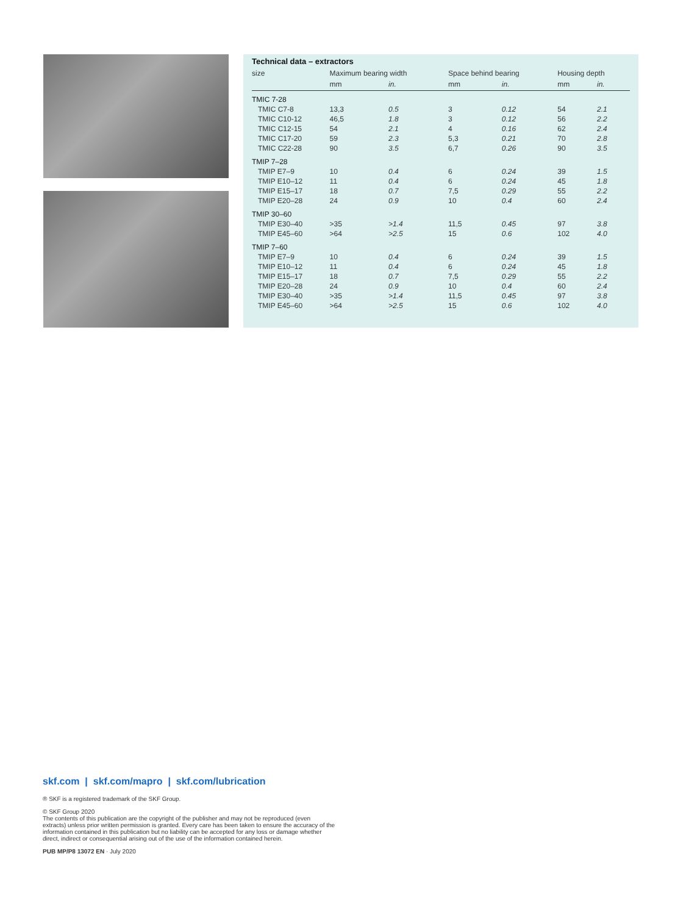Technical data – extractors
| size | Maximum bearing width | | Space behind bearing | | Housing depth | |
| | mm | in. | mm | in. | mm | in. |
| TMIC 7-28 | | | | | | |
| TMIC C7-8 | 13,3 | 0.5 | 3 | 0.12 | 54 | 2.1 |
| TMIC C10-12 | 46,5 | 1.8 | 3 | 0.12 | 56 | 2.2 |
| TMIC C12-15 | 54 | 2.1 | 4 | 0.16 | 62 | 2.4 |
| TMIC C17-20 | 59 | 2.3 | 5,3 | 0.21 | 70 | 2.8 |
| TMIC C22-28 | 90 | 3.5 | 6,7 | 0.26 | 90 | 3.5 |
| TMIP 7–28 | | | | | | |
| TMIP E7–9 | 10 | 0.4 | 6 | 0.24 | 39 | 1.5 |
| TMIP E10–12 | 11 | 0.4 | 6 | 0.24 | 45 | 1.8 |
| TMIP E15–17 | 18 | 0.7 | 7,5 | 0.29 | 55 | 2.2 |
| TMIP E20–28 | 24 | 0.9 | 10 | 0.4 | 60 | 2.4 |
| TMIP 30–60 | | | | | | |
| TMIP E30–40 | >35 | >1.4 | 11,5 | 0.45 | 97 | 3.8 |
| TMIP E45–60 | >64 | >2.5 | 15 | 0.6 | 102 | 4.0 |
| TMIP 7–60 | | | | | | |
| TMIP E7–9 | 10 | 0.4 | 6 | 0.24 | 39 | 1.5 |
| TMIP E10–12 | 11 | 0.4 | 6 | 0.24 | 45 | 1.8 |
| TMIP E15–17 | 18 | 0.7 | 7,5 | 0.29 | 55 | 2.2 |
| TMIP E20–28 | 24 | 0.9 | 10 | 0.4 | 60 | 2.4 |
| TMIP E30–40 | >35 | >1.4 | 11,5 | 0.45 | 97 | 3.8 |
| TMIP E45–60 | >64 | >2.5 | 15 | 0.6 | 102 | 4.0 |
skf.com | skf.com/mapro | skf.com/lubrication
® SKF is a registered trademark of the SKF Group.
© SKF Group 2020
The contents of this publication are the copyright of the publisher and may not be reproduced (even extracts) unless prior written permission is granted. Every care has been taken to ensure the accuracy of the information contained in this publication but no liability can be accepted for any loss or damage whether direct, indirect or consequential arising out of the use of the information contained herein.
PUB MP/P8 13072 EN · July 2020